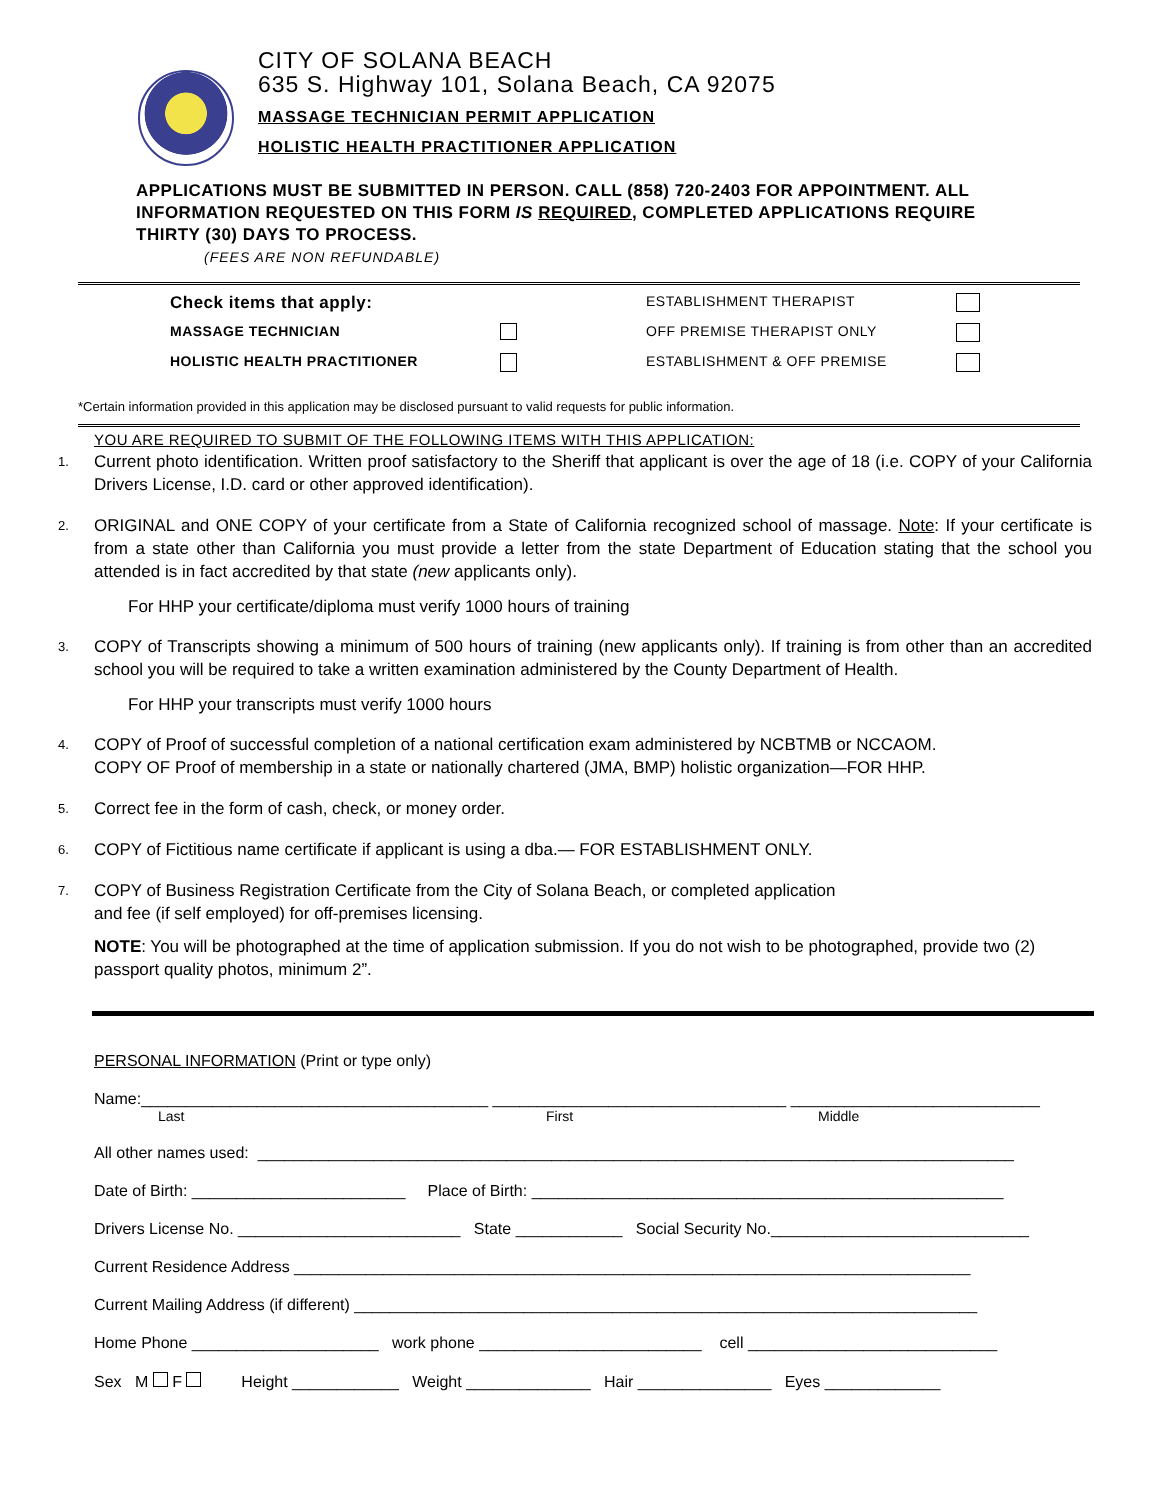CITY OF SOLANA BEACH
635 S. Highway 101, Solana Beach, CA 92075
MASSAGE TECHNICIAN PERMIT APPLICATION
HOLISTIC HEALTH PRACTITIONER APPLICATION
APPLICATIONS MUST BE SUBMITTED IN PERSON. CALL (858) 720-2403 FOR APPOINTMENT. ALL INFORMATION REQUESTED ON THIS FORM IS REQUIRED, COMPLETED APPLICATIONS REQUIRE THIRTY (30) DAYS TO PROCESS.
(FEES ARE NON REFUNDABLE)
Check items that apply:
ESTABLISHMENT THERAPIST
MASSAGE TECHNICIAN
OFF PREMISE THERAPIST ONLY
HOLISTIC HEALTH PRACTITIONER
ESTABLISHMENT & OFF PREMISE
*Certain information provided in this application may be disclosed pursuant to valid requests for public information.
YOU ARE REQUIRED TO SUBMIT OF THE FOLLOWING ITEMS WITH THIS APPLICATION:
1.
Current photo identification. Written proof satisfactory to the Sheriff that applicant is over the age of 18 (i.e. COPY of your California Drivers License, I.D. card or other approved identification).
2.
ORIGINAL and ONE COPY of your certificate from a State of California recognized school of massage. Note: If your certificate is from a state other than California you must provide a letter from the state Department of Education stating that the school you attended is in fact accredited by that state (new applicants only).
For HHP your certificate/diploma must verify 1000 hours of training
3.
COPY of Transcripts showing a minimum of 500 hours of training (new applicants only). If training is from other than an accredited school you will be required to take a written examination administered by the County Department of Health.
For HHP your transcripts must verify 1000 hours
4.
COPY of Proof of successful completion of a national certification exam administered by NCBTMB or NCCAOM.
COPY OF Proof of membership in a state or nationally chartered (JMA, BMP) holistic organization—FOR HHP.
5.
Correct fee in the form of cash, check, or money order.
6.
COPY of Fictitious name certificate if applicant is using a dba.— FOR ESTABLISHMENT ONLY.
7.
COPY of Business Registration Certificate from the City of Solana Beach, or completed application
and fee (if self employed) for off-premises licensing.
NOTE: You will be photographed at the time of application submission. If you do not wish to be photographed, provide two (2) passport quality photos, minimum 2”.
PERSONAL INFORMATION (Print or type only)
Name:_______________________________________ _________________________________ ____________________________
Last First Middle
All other names used: _____________________________________________________________________________________
Date of Birth: ________________________ Place of Birth: _____________________________________________________
Drivers License No. _________________________ State ____________ Social Security No._____________________________
Current Residence Address ____________________________________________________________________________
Current Mailing Address (if different) ______________________________________________________________________
Home Phone _____________________ work phone _________________________ cell ____________________________
Sex M F Height ____________ Weight ______________ Hair _______________ Eyes _____________